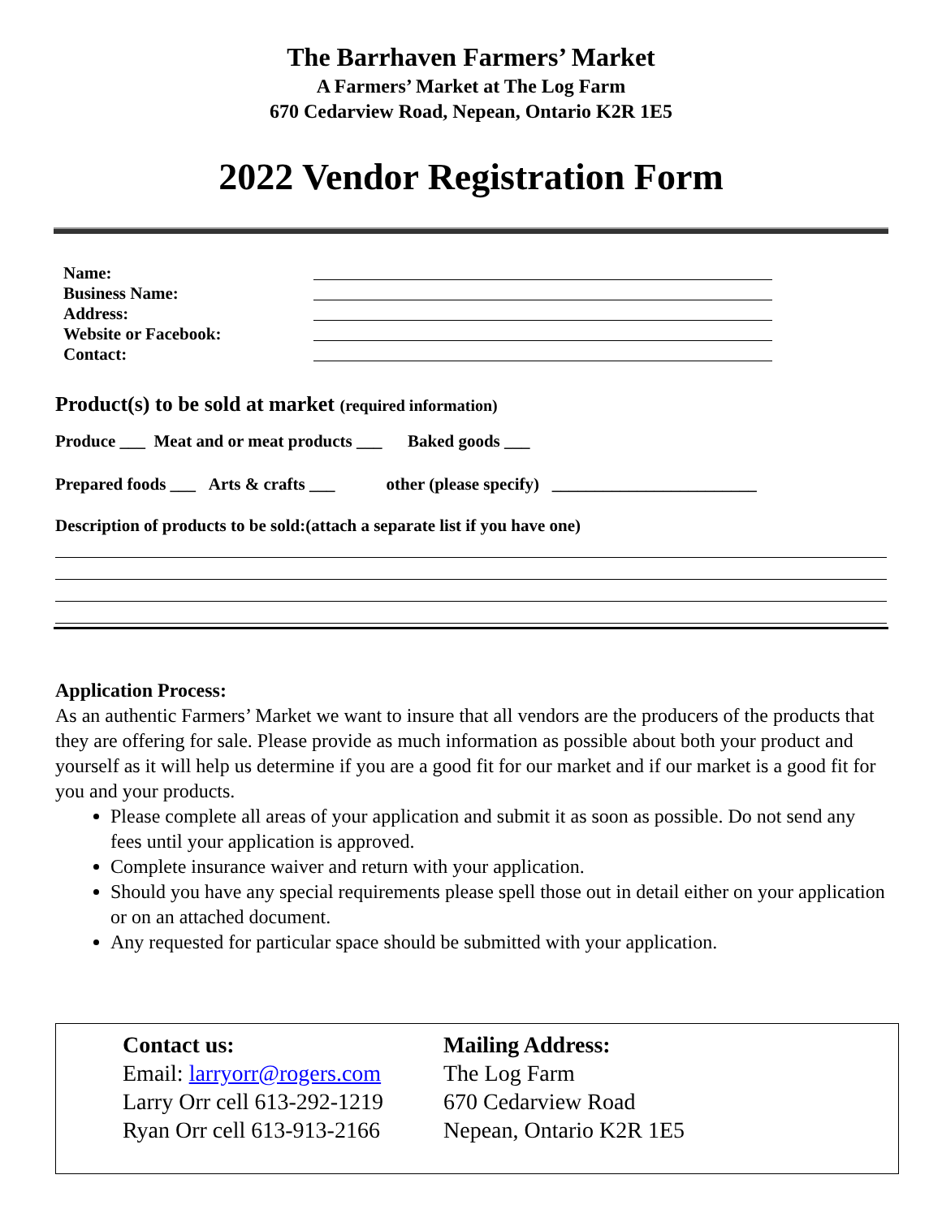The Barrhaven Farmers’ Market
A Farmers’ Market at The Log Farm
670 Cedarview Road, Nepean, Ontario K2R 1E5
2022 Vendor Registration Form
Name:
Business Name:
Address:
Website or Facebook:
Contact:
Product(s) to be sold at market (required information)
Produce ___ Meat and or meat products ___ Baked goods ___
Prepared foods ___ Arts & crafts ___ other (please specify) ________________________
Description of products to be sold:(attach a separate list if you have one)
Application Process:
As an authentic Farmers’ Market we want to insure that all vendors are the producers of the products that they are offering for sale. Please provide as much information as possible about both your product and yourself as it will help us determine if you are a good fit for our market and if our market is a good fit for you and your products.
Please complete all areas of your application and submit it as soon as possible. Do not send any fees until your application is approved.
Complete insurance waiver and return with your application.
Should you have any special requirements please spell those out in detail either on your application or on an attached document.
Any requested for particular space should be submitted with your application.
Contact us:
Email: larryorr@rogers.com
Larry Orr cell 613-292-1219
Ryan Orr cell 613-913-2166
Mailing Address:
The Log Farm
670 Cedarview Road
Nepean, Ontario K2R 1E5